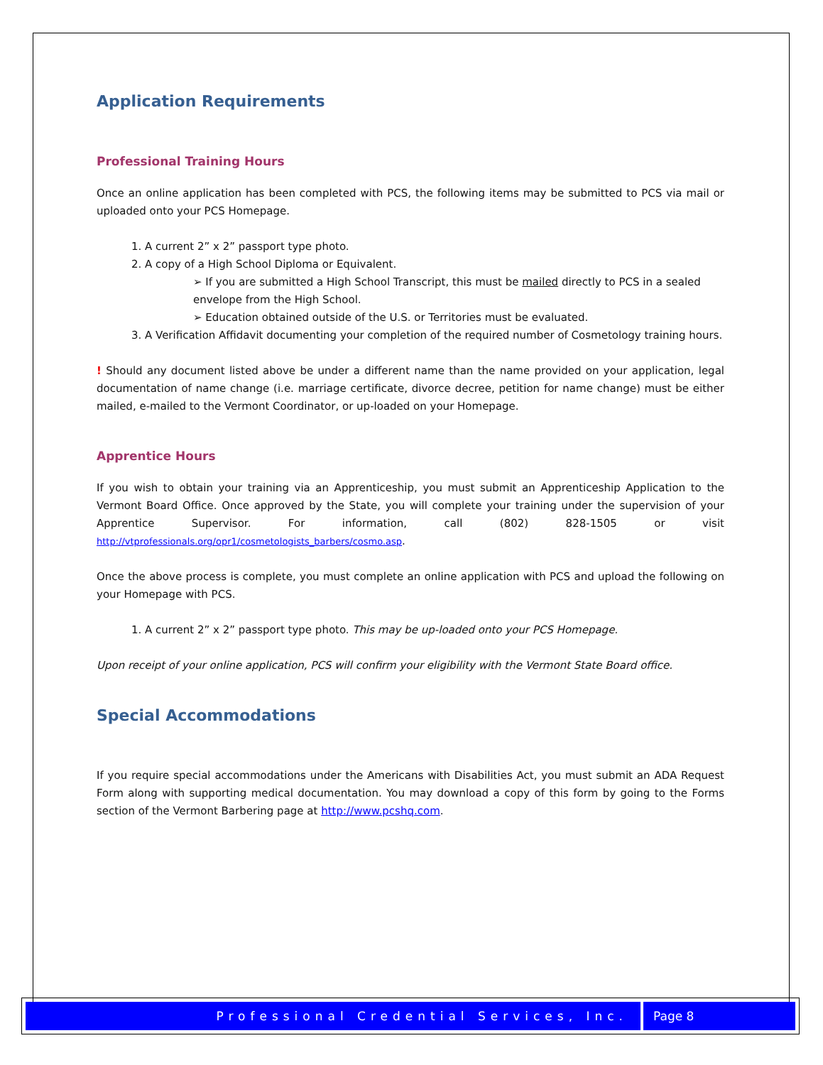Application Requirements
Professional Training Hours
Once an online application has been completed with PCS, the following items may be submitted to PCS via mail or uploaded onto your PCS Homepage.
1. A current 2” x 2” passport type photo.
2. A copy of a High School Diploma or Equivalent.
➢ If you are submitted a High School Transcript, this must be mailed directly to PCS in a sealed envelope from the High School.
➢ Education obtained outside of the U.S. or Territories must be evaluated.
3. A Verification Affidavit documenting your completion of the required number of Cosmetology training hours.
! Should any document listed above be under a different name than the name provided on your application, legal documentation of name change (i.e. marriage certificate, divorce decree, petition for name change) must be either mailed, e-mailed to the Vermont Coordinator, or up-loaded on your Homepage.
Apprentice Hours
If you wish to obtain your training via an Apprenticeship, you must submit an Apprenticeship Application to the Vermont Board Office. Once approved by the State, you will complete your training under the supervision of your Apprentice Supervisor. For information, call (802) 828-1505 or visit http://vtprofessionals.org/opr1/cosmetologists_barbers/cosmo.asp.
Once the above process is complete, you must complete an online application with PCS and upload the following on your Homepage with PCS.
1. A current 2” x 2” passport type photo. This may be up-loaded onto your PCS Homepage.
Upon receipt of your online application, PCS will confirm your eligibility with the Vermont State Board office.
Special Accommodations
If you require special accommodations under the Americans with Disabilities Act, you must submit an ADA Request Form along with supporting medical documentation. You may download a copy of this form by going to the Forms section of the Vermont Barbering page at http://www.pcshq.com.
Professional Credential Services, Inc.
Page 8